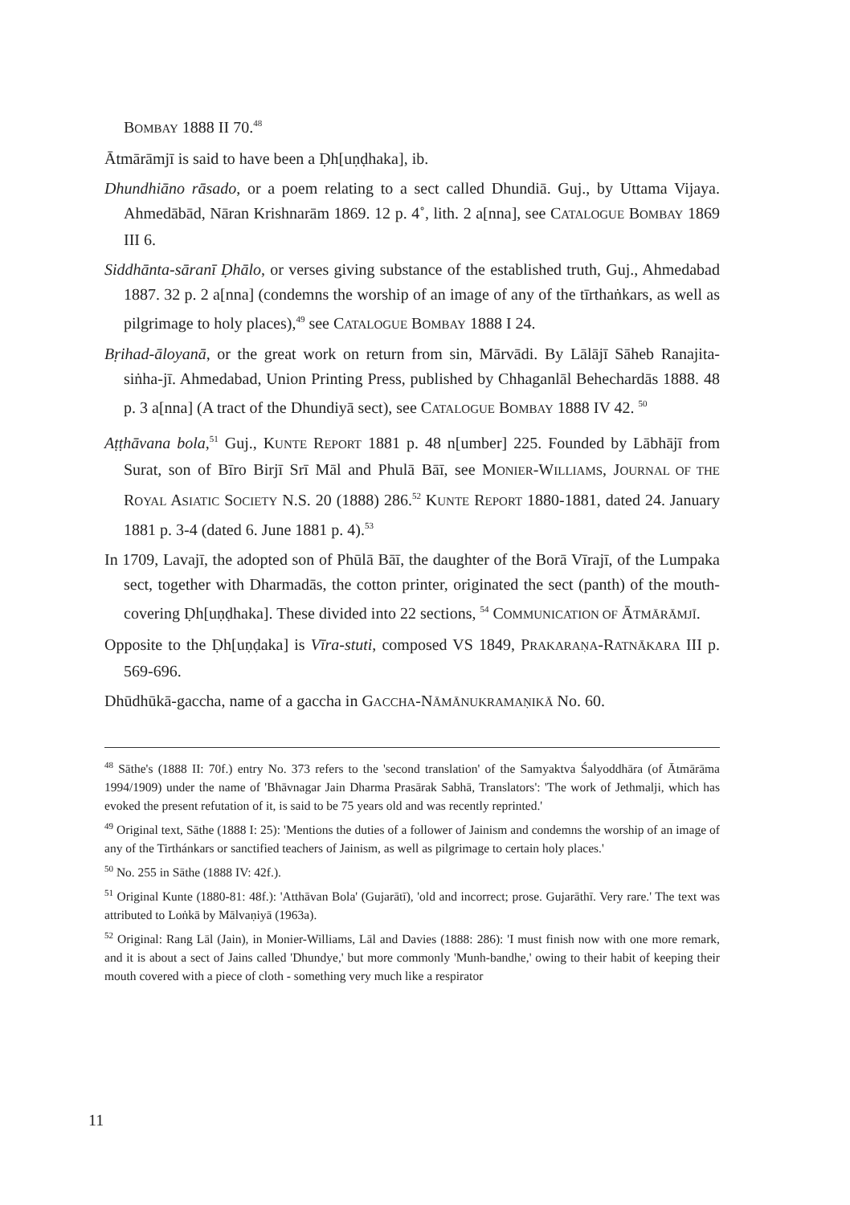BOMBAY 1888 II 70.<sup>48</sup>
Ātmārāmjī is said to have been a Ḍh[uṇḍhaka], ib.
Dhundhiāno rāsado, or a poem relating to a sect called Dhundiā. Guj., by Uttama Vijaya. Ahmedābād, Nāran Krishnarām 1869. 12 p. 4˚, lith. 2 a[nna], see CATALOGUE BOMBAY 1869 III 6.
Siddhānta-sāranī Ḍhālo, or verses giving substance of the established truth, Guj., Ahmedabad 1887. 32 p. 2 a[nna] (condemns the worship of an image of any of the tīrthaṅkars, as well as pilgrimage to holy places),<sup>49</sup> see CATALOGUE BOMBAY 1888 I 24.
Bṛihad-āloyanā, or the great work on return from sin, Mārvādi. By Lālājī Sāheb Ranajita-siṅha-jī. Ahmedabad, Union Printing Press, published by Chhaganlāl Behechardās 1888. 48 p. 3 a[nna] (A tract of the Dhundiyā sect), see CATALOGUE BOMBAY 1888 IV 42. <sup>50</sup>
Aṭṭhāvana bola,<sup>51</sup> Guj., KUNTE REPORT 1881 p. 48 n[umber] 225. Founded by Lābhājī from Surat, son of Bīro Birjī Srī Māl and Phulā Bāī, see MONIER-WILLIAMS, JOURNAL OF THE ROYAL ASIATIC SOCIETY N.S. 20 (1888) 286.<sup>52</sup> KUNTE REPORT 1880-1881, dated 24. January 1881 p. 3-4 (dated 6. June 1881 p. 4).<sup>53</sup>
In 1709, Lavajī, the adopted son of Phūlā Bāī, the daughter of the Borā Vīrajī, of the Lumpaka sect, together with Dharmadās, the cotton printer, originated the sect (panth) of the mouth-covering Ḍh[uṇḍhaka]. These divided into 22 sections, <sup>54</sup> COMMUNICATION OF ĀTMĀRĀMJĪ.
Opposite to the Ḍh[uṇḍaka] is Vīra-stuti, composed VS 1849, PRAKARAṆA-RATNĀKARA III p. 569-696.
Dhūdhūkā-gaccha, name of a gaccha in GACCHA-NĀMĀNUKRAMAṆIKĀ No. 60.
<sup>48</sup> Sāthe's (1888 II: 70f.) entry No. 373 refers to the 'second translation' of the Samyaktva Śalyoddhāra (of Ātmārāma 1994/1909) under the name of 'Bhāvnagar Jain Dharma Prasārak Sabhā, Translators': 'The work of Jethmalji, which has evoked the present refutation of it, is said to be 75 years old and was recently reprinted.'
<sup>49</sup> Original text, Sāthe (1888 I: 25): 'Mentions the duties of a follower of Jainism and condemns the worship of an image of any of the Tirthánkars or sanctified teachers of Jainism, as well as pilgrimage to certain holy places.'
<sup>50</sup> No. 255 in Sāthe (1888 IV: 42f.).
<sup>51</sup> Original Kunte (1880-81: 48f.): 'Atthāvan Bola' (Gujarātī), 'old and incorrect; prose. Gujarāthī. Very rare.' The text was attributed to Loṅkā by Mālvaṇiyā (1963a).
<sup>52</sup> Original: Rang Lāl (Jain), in Monier-Williams, Lāl and Davies (1888: 286): 'I must finish now with one more remark, and it is about a sect of Jains called 'Dhundye,' but more commonly 'Munh-bandhe,' owing to their habit of keeping their mouth covered with a piece of cloth - something very much like a respirator
11